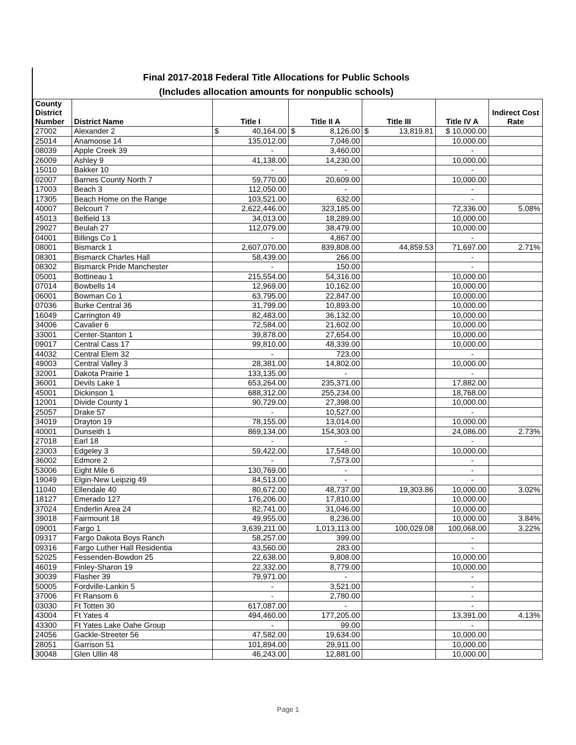Final 2017-2018 Federal Title Allocations for Public Schools
(Includes allocation amounts for nonpublic schools)
| County District Number | District Name | Title I | Title II A | Title III | Title IV A | Indirect Cost Rate |
| --- | --- | --- | --- | --- | --- | --- |
| 27002 | Alexander 2 | $ 40,164.00 | $ 8,126.00 | $ 13,819.81 | $ 10,000.00 | |
| 25014 | Anamoose 14 | 135,012.00 | 7,046.00 | | 10,000.00 | |
| 08039 | Apple Creek 39 | - | 3,460.00 | | - | |
| 26009 | Ashley 9 | 41,138.00 | 14,230.00 | | 10,000.00 | |
| 15010 | Bakker 10 | - | - | | - | |
| 02007 | Barnes County North 7 | 59,770.00 | 20,609.00 | | 10,000.00 | |
| 17003 | Beach 3 | 112,050.00 | - | | - | |
| 17305 | Beach Home on the Range | 103,521.00 | 632.00 | | - | |
| 40007 | Belcourt 7 | 2,622,446.00 | 323,185.00 | | 72,336.00 | 5.08% |
| 45013 | Belfield 13 | 34,013.00 | 18,289.00 | | 10,000.00 | |
| 29027 | Beulah 27 | 112,079.00 | 38,479.00 | | 10,000.00 | |
| 04001 | Billings Co 1 | - | 4,867.00 | | - | |
| 08001 | Bismarck 1 | 2,607,070.00 | 839,808.00 | 44,859.53 | 71,697.00 | 2.71% |
| 08301 | Bismarck Charles Hall | 58,439.00 | 266.00 | | - | |
| 08302 | Bismarck Pride Manchester | - | 150.00 | | - | |
| 05001 | Bottineau 1 | 215,554.00 | 54,316.00 | | 10,000.00 | |
| 07014 | Bowbells 14 | 12,969.00 | 10,162.00 | | 10,000.00 | |
| 06001 | Bowman Co 1 | 63,795.00 | 22,847.00 | | 10,000.00 | |
| 07036 | Burke Central 36 | 31,799.00 | 10,893.00 | | 10,000.00 | |
| 16049 | Carrington 49 | 82,483.00 | 36,132.00 | | 10,000.00 | |
| 34006 | Cavalier 6 | 72,584.00 | 21,602.00 | | 10,000.00 | |
| 33001 | Center-Stanton 1 | 39,878.00 | 27,654.00 | | 10,000.00 | |
| 09017 | Central Cass 17 | 99,810.00 | 48,339.00 | | 10,000.00 | |
| 44032 | Central Elem 32 | - | 723.00 | | - | |
| 49003 | Central Valley 3 | 28,381.00 | 14,802.00 | | 10,000.00 | |
| 32001 | Dakota Prairie 1 | 133,135.00 | - | | - | |
| 36001 | Devils Lake 1 | 653,264.00 | 235,371.00 | | 17,882.00 | |
| 45001 | Dickinson 1 | 688,312.00 | 255,234.00 | | 18,768.00 | |
| 12001 | Divide County 1 | 90,729.00 | 27,398.00 | | 10,000.00 | |
| 25057 | Drake 57 | - | 10,527.00 | | - | |
| 34019 | Drayton 19 | 78,155.00 | 13,014.00 | | 10,000.00 | |
| 40001 | Dunseith 1 | 869,134.00 | 154,303.00 | | 24,086.00 | 2.73% |
| 27018 | Earl 18 | - | - | | - | |
| 23003 | Edgeley 3 | 59,422.00 | 17,548.00 | | 10,000.00 | |
| 36002 | Edmore 2 | - | 7,573.00 | | - | |
| 53006 | Eight Mile 6 | 130,769.00 | - | | - | |
| 19049 | Elgin-New Leipzig 49 | 84,513.00 | - | | - | |
| 11040 | Ellendale 40 | 80,672.00 | 48,737.00 | 19,303.86 | 10,000.00 | 3.02% |
| 18127 | Emerado 127 | 176,206.00 | 17,810.00 | | 10,000.00 | |
| 37024 | Enderlin Area 24 | 82,741.00 | 31,046.00 | | 10,000.00 | |
| 39018 | Fairmount 18 | 49,955.00 | 8,236.00 | | 10,000.00 | 3.84% |
| 09001 | Fargo 1 | 3,639,211.00 | 1,013,113.00 | 100,029.08 | 100,068.00 | 3.22% |
| 09317 | Fargo Dakota Boys Ranch | 58,257.00 | 399.00 | | - | |
| 09316 | Fargo Luther Hall Residentia | 43,560.00 | 283.00 | | - | |
| 52025 | Fessenden-Bowdon 25 | 22,638.00 | 9,808.00 | | 10,000.00 | |
| 46019 | Finley-Sharon 19 | 22,332.00 | 8,779.00 | | 10,000.00 | |
| 30039 | Flasher 39 | 79,971.00 | - | | - | |
| 50005 | Fordville-Lankin 5 | - | 3,521.00 | | - | |
| 37006 | Ft Ransom 6 | - | 2,780.00 | | - | |
| 03030 | Ft Totten 30 | 617,087.00 | - | | - | |
| 43004 | Ft Yates 4 | 494,460.00 | 177,205.00 | | 13,391.00 | 4.13% |
| 43300 | Ft Yates Lake Oahe Group | - | 99.00 | | - | |
| 24056 | Gackle-Streeter 56 | 47,582.00 | 19,634.00 | | 10,000.00 | |
| 28051 | Garrison 51 | 101,894.00 | 29,911.00 | | 10,000.00 | |
| 30048 | Glen Ullin 48 | 46,243.00 | 12,881.00 | | 10,000.00 | |
Page 1